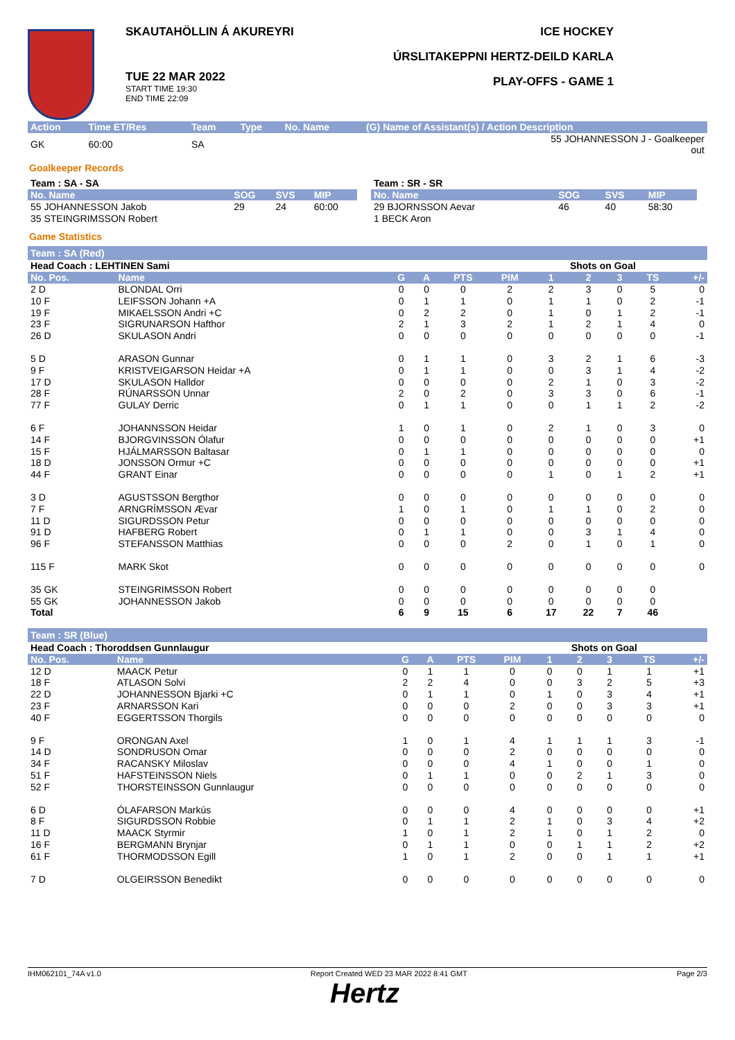SKAUTAHÖLLIN Á AKUREYRI
TUE 22 MAR 2022
START TIME 19:30
END TIME 22:09
ICE HOCKEY
ÚRSLITAKEPPNI HERTZ-DEILD KARLA
PLAY-OFFS - GAME 1
| Action | Time ET/Res | Team | Type | No. Name | (G) Name of Assistant(s) / Action Description |
| GK | 60:00 | SA | | | 55 JOHANNESSON J - Goalkeeper out |
Goalkeeper Records
| Team : SA - SA | | | |
| --- | --- | --- | --- |
| No. Name | SOG | SVS | MIP |
| 55 JOHANNESSON Jakob | 29 | 24 | 60:00 |
| 35 STEINGRIMSSON Robert | | | |
| Team : SR - SR | | | |
| --- | --- | --- | --- |
| No. Name | SOG | SVS | MIP |
| 29 BJORNSSON Aevar | 46 | 40 | 58:30 |
| 1 BECK Aron | | | |
Game Statistics
Team : SA (Red)
| Head Coach : LEHTINEN Sami | | | | | | Shots on Goal | | | | |
| No. Pos. | Name | G | A | PTS | PIM | 1 | 2 | 3 | TS | +/- |
| 2 D | BLONDAL Orri | 0 | 0 | 0 | 2 | 2 | 3 | 0 | 5 | 0 |
| 10 F | LEIFSSON Johann +A | 0 | 1 | 1 | 0 | 1 | 1 | 0 | 2 | -1 |
| 19 F | MIKAELSSON Andri +C | 0 | 2 | 2 | 0 | 1 | 0 | 1 | 2 | -1 |
| 23 F | SIGRUNARSON Hafthor | 2 | 1 | 3 | 2 | 1 | 2 | 1 | 4 | 0 |
| 26 D | SKULASON Andri | 0 | 0 | 0 | 0 | 0 | 0 | 0 | 0 | -1 |
| 5 D | ARASON Gunnar | 0 | 1 | 1 | 0 | 3 | 2 | 1 | 6 | -3 |
| 9 F | KRISTVEIGARSON Heidar +A | 0 | 1 | 1 | 0 | 0 | 3 | 1 | 4 | -2 |
| 17 D | SKULASON Halldor | 0 | 0 | 0 | 0 | 2 | 1 | 0 | 3 | -2 |
| 28 F | RÚNARSSON Unnar | 2 | 0 | 2 | 0 | 3 | 3 | 0 | 6 | -1 |
| 77 F | GULAY Derric | 0 | 1 | 1 | 0 | 0 | 1 | 1 | 2 | -2 |
| 6 F | JOHANNSSON Heidar | 1 | 0 | 1 | 0 | 2 | 1 | 0 | 3 | 0 |
| 14 F | BJORGVINSSON Ólafur | 0 | 0 | 0 | 0 | 0 | 0 | 0 | 0 | +1 |
| 15 F | HJÁLMARSSON Baltasar | 0 | 1 | 1 | 0 | 0 | 0 | 0 | 0 | 0 |
| 18 D | JONSSON Ormur +C | 0 | 0 | 0 | 0 | 0 | 0 | 0 | 0 | +1 |
| 44 F | GRANT Einar | 0 | 0 | 0 | 0 | 1 | 0 | 1 | 2 | +1 |
| 3 D | AGUSTSSON Bergthor | 0 | 0 | 0 | 0 | 0 | 0 | 0 | 0 | 0 |
| 7 F | ARNGRÍMSSON Ævar | 1 | 0 | 1 | 0 | 1 | 1 | 0 | 2 | 0 |
| 11 D | SIGURDSSON Petur | 0 | 0 | 0 | 0 | 0 | 0 | 0 | 0 | 0 |
| 91 D | HAFBERG Robert | 0 | 1 | 1 | 0 | 0 | 3 | 1 | 4 | 0 |
| 96 F | STEFANSSON Matthias | 0 | 0 | 0 | 2 | 0 | 1 | 0 | 1 | 0 |
| 115 F | MARK Skot | 0 | 0 | 0 | 0 | 0 | 0 | 0 | 0 | 0 |
| 35 GK | STEINGRIMSSON Robert | 0 | 0 | 0 | 0 | 0 | 0 | 0 | 0 | |
| 55 GK | JOHANNESSON Jakob | 0 | 0 | 0 | 0 | 0 | 0 | 0 | 0 | |
| Total | | 6 | 9 | 15 | 6 | 17 | 22 | 7 | 46 | |
Team : SR (Blue)
| Head Coach : Thoroddsen Gunnlaugur | | | | | | Shots on Goal | | | | |
| No. Pos. | Name | G | A | PTS | PIM | 1 | 2 | 3 | TS | +/- |
| 12 D | MAACK Petur | 0 | 1 | 1 | 0 | 0 | 0 | 1 | 1 | +1 |
| 18 F | ATLASON Solvi | 2 | 2 | 4 | 0 | 0 | 3 | 2 | 5 | +3 |
| 22 D | JOHANNESSON Bjarki +C | 0 | 1 | 1 | 0 | 1 | 0 | 3 | 4 | +1 |
| 23 F | ARNARSSON Kari | 0 | 0 | 0 | 2 | 0 | 0 | 3 | 3 | +1 |
| 40 F | EGGERTSSON Thorgils | 0 | 0 | 0 | 0 | 0 | 0 | 0 | 0 | 0 |
| 9 F | ORONGAN Axel | 1 | 0 | 1 | 4 | 1 | 1 | 1 | 3 | -1 |
| 14 D | SONDRUSON Omar | 0 | 0 | 0 | 2 | 0 | 0 | 0 | 0 | 0 |
| 34 F | RACANSKY Miloslav | 0 | 0 | 0 | 4 | 1 | 0 | 0 | 1 | 0 |
| 51 F | HAFSTEINSSON Niels | 0 | 1 | 1 | 0 | 0 | 2 | 1 | 3 | 0 |
| 52 F | THORSTEINSSON Gunnlaugur | 0 | 0 | 0 | 0 | 0 | 0 | 0 | 0 | 0 |
| 6 D | ÓLAFARSON Markús | 0 | 0 | 0 | 4 | 0 | 0 | 0 | 0 | +1 |
| 8 F | SIGURDSSON Robbie | 0 | 1 | 1 | 2 | 1 | 0 | 3 | 4 | +2 |
| 11 D | MAACK Styrmir | 1 | 0 | 1 | 2 | 1 | 0 | 1 | 2 | 0 |
| 16 F | BERGMANN Brynjar | 0 | 1 | 1 | 0 | 0 | 1 | 1 | 2 | +2 |
| 61 F | THORMODSSON Egill | 1 | 0 | 1 | 2 | 0 | 0 | 1 | 1 | +1 |
| 7 D | OLGEIRSSON Benedikt | 0 | 0 | 0 | 0 | 0 | 0 | 0 | 0 | 0 |
IHM062101_74A v1.0 Report Created WED 23 MAR 2022 8:41 GMT Page 2/3
Hertz